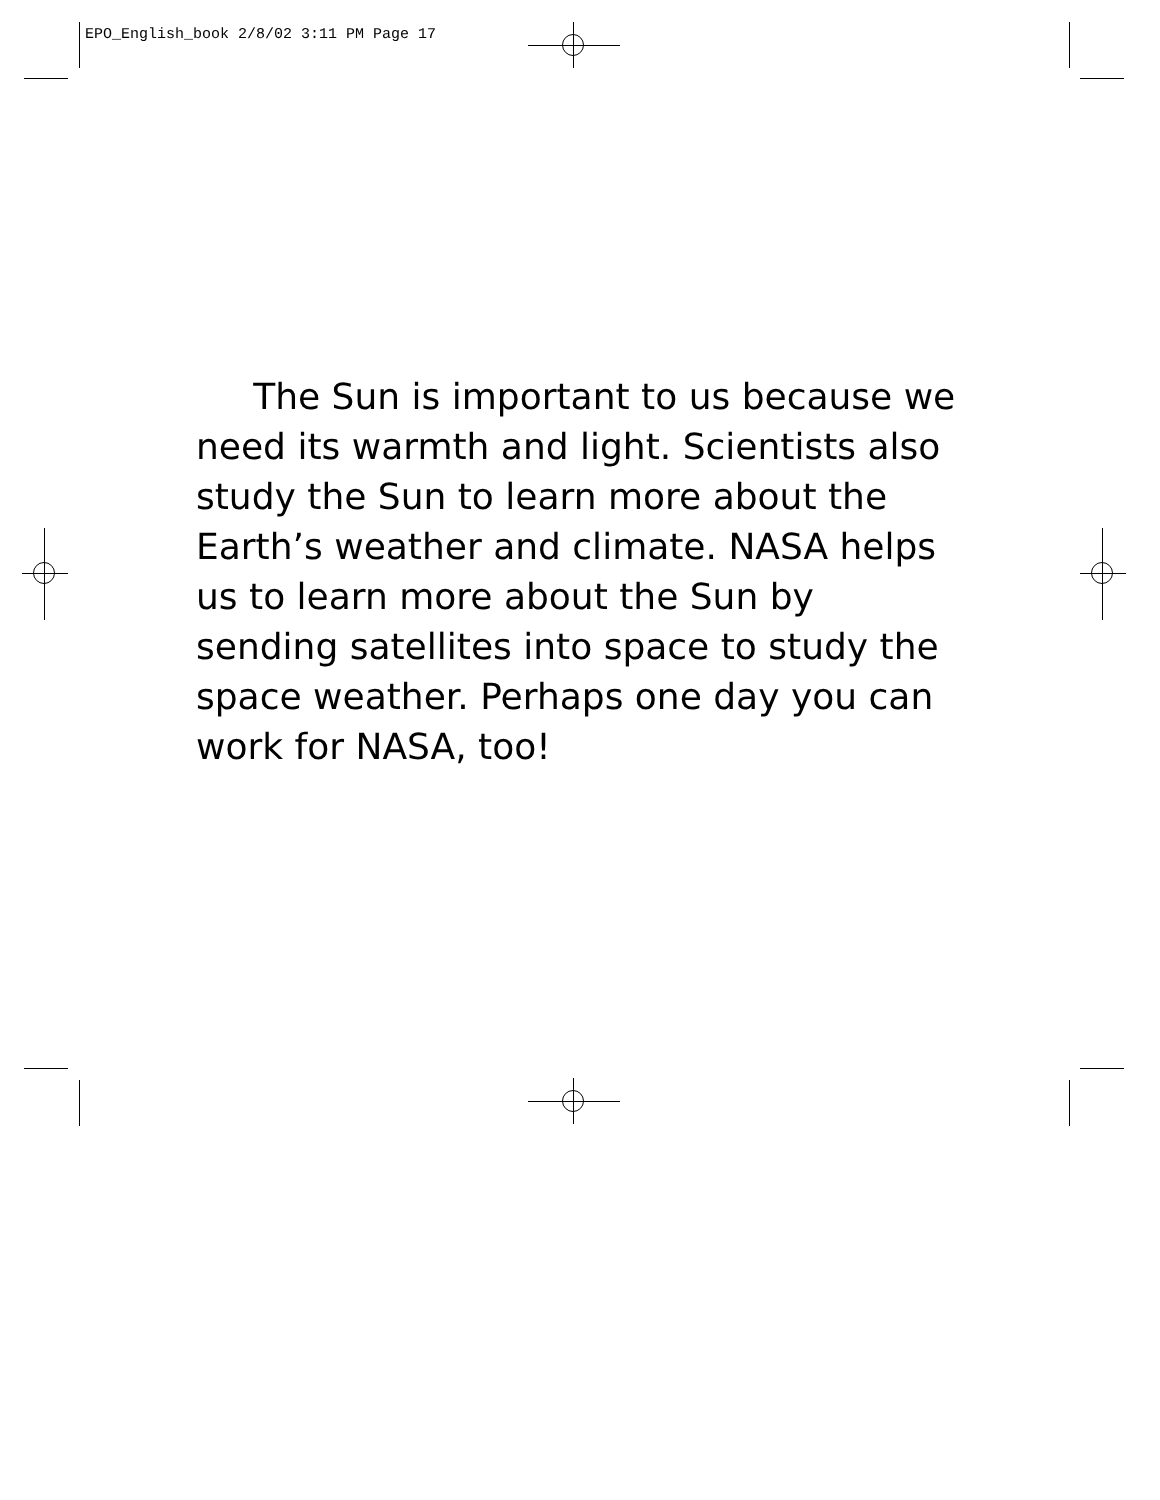EPO_English_book 2/8/02 3:11 PM Page 17
The Sun is important to us because we need its warmth and light. Scientists also study the Sun to learn more about the Earth’s weather and climate. NASA helps us to learn more about the Sun by sending satellites into space to study the space weather. Perhaps one day you can work for NASA, too!